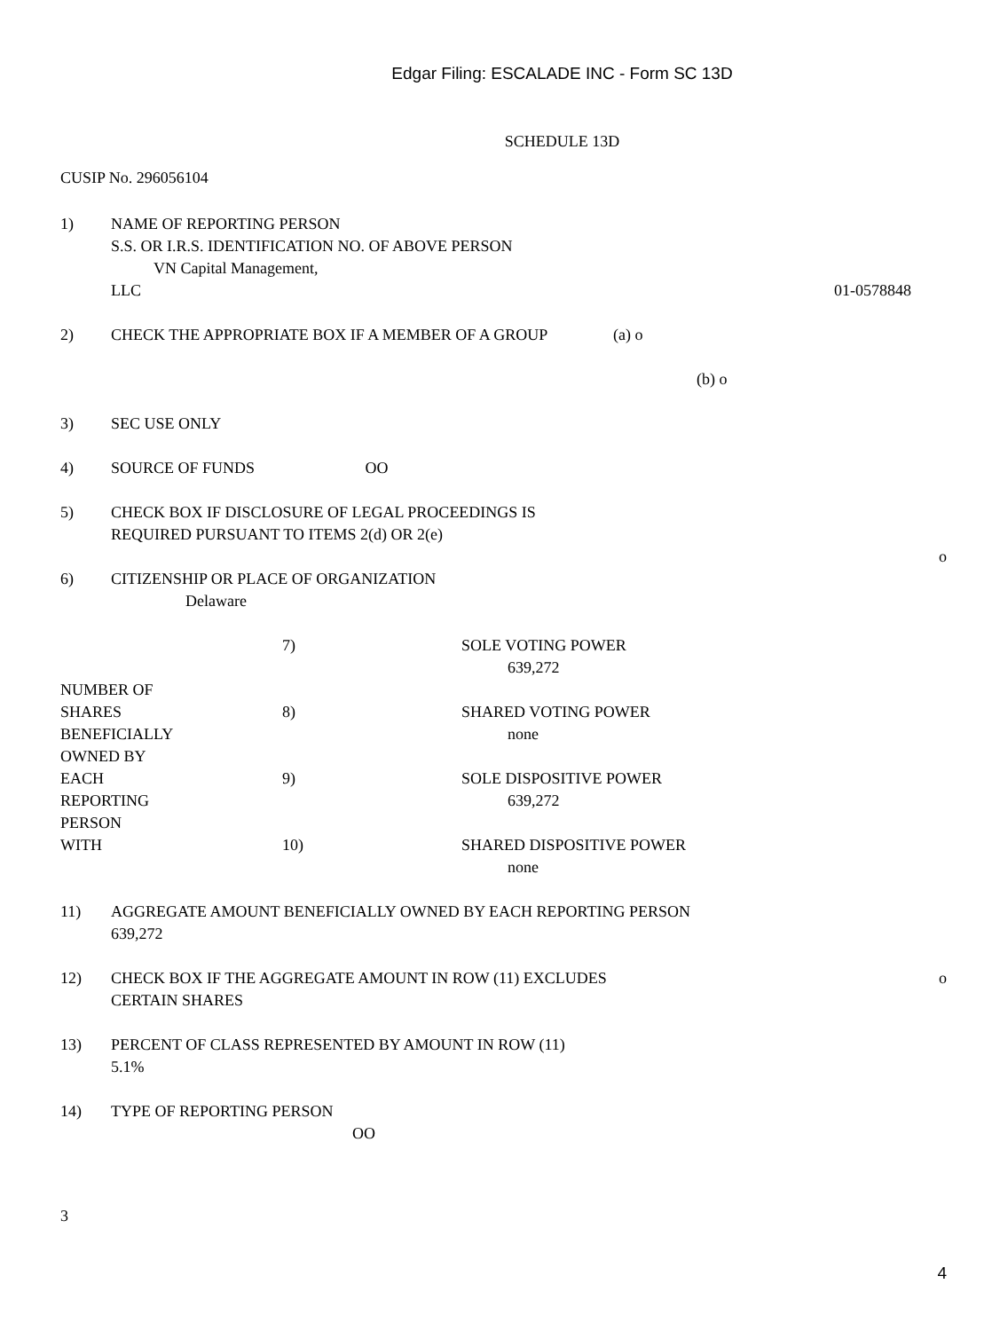Edgar Filing: ESCALADE INC - Form SC 13D
SCHEDULE 13D
CUSIP No. 296056104
| 1) | NAME OF REPORTING PERSON S.S. OR I.R.S. IDENTIFICATION NO. OF ABOVE PERSON VN Capital Management, LLC | 01-0578848 |
| 2) | CHECK THE APPROPRIATE BOX IF A MEMBER OF A GROUP (a) o (b) o | |
| 3) | SEC USE ONLY | |
| 4) | SOURCE OF FUNDS OO | |
| 5) | CHECK BOX IF DISCLOSURE OF LEGAL PROCEEDINGS IS REQUIRED PURSUANT TO ITEMS 2(d) OR 2(e) | |
| | | o |
| 6) | CITIZENSHIP OR PLACE OF ORGANIZATION Delaware | |
| NUMBER OF SHARES BENEFICIALLY OWNED BY EACH REPORTING PERSON WITH | 7) | SOLE VOTING POWER 639,272 |
| | 8) | SHARED VOTING POWER none |
| | 9) | SOLE DISPOSITIVE POWER 639,272 |
| | 10) | SHARED DISPOSITIVE POWER none |
| 11) | AGGREGATE AMOUNT BENEFICIALLY OWNED BY EACH REPORTING PERSON 639,272 | |
| 12) | CHECK BOX IF THE AGGREGATE AMOUNT IN ROW (11) EXCLUDES CERTAIN SHARES | o |
| 13) | PERCENT OF CLASS REPRESENTED BY AMOUNT IN ROW (11) 5.1% | |
| 14) | TYPE OF REPORTING PERSON OO | |
3
4